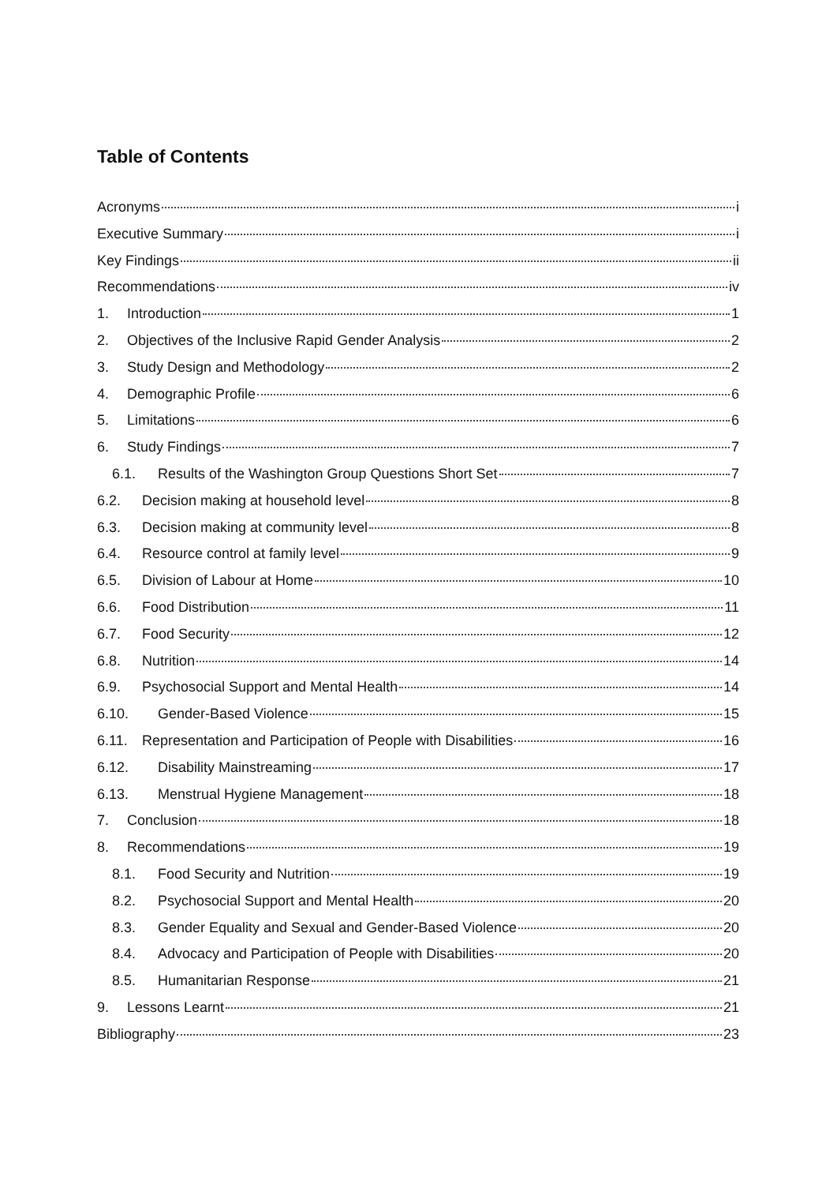Table of Contents
Acronyms i
Executive Summary i
Key Findings ii
Recommendations iv
1. Introduction 1
2. Objectives of the Inclusive Rapid Gender Analysis 2
3. Study Design and Methodology 2
4. Demographic Profile 6
5. Limitations 6
6. Study Findings 7
6.1. Results of the Washington Group Questions Short Set 7
6.2. Decision making at household level 8
6.3. Decision making at community level 8
6.4. Resource control at family level 9
6.5. Division of Labour at Home 10
6.6. Food Distribution 11
6.7. Food Security 12
6.8. Nutrition 14
6.9. Psychosocial Support and Mental Health 14
6.10. Gender-Based Violence 15
6.11. Representation and Participation of People with Disabilities 16
6.12. Disability Mainstreaming 17
6.13. Menstrual Hygiene Management 18
7. Conclusion 18
8. Recommendations 19
8.1. Food Security and Nutrition 19
8.2. Psychosocial Support and Mental Health 20
8.3. Gender Equality and Sexual and Gender-Based Violence 20
8.4. Advocacy and Participation of People with Disabilities 20
8.5. Humanitarian Response 21
9. Lessons Learnt 21
Bibliography 23